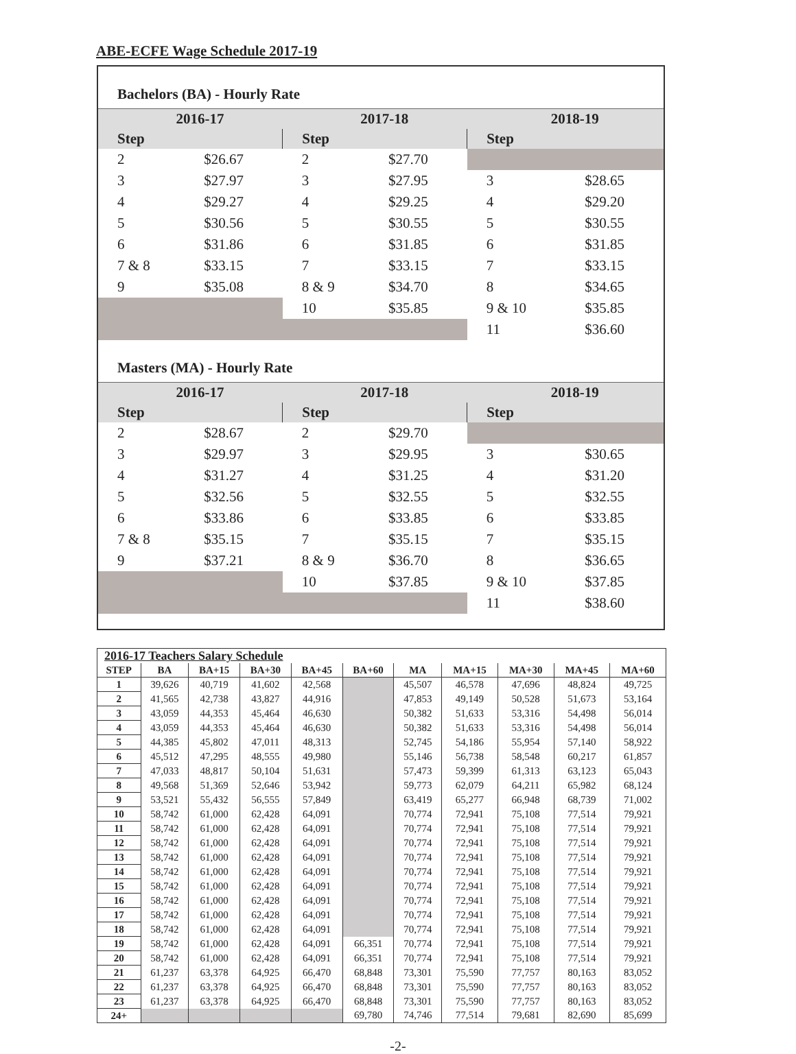ABE-ECFE Wage Schedule 2017-19
Bachelors (BA) - Hourly Rate
| 2016-17 | | 2017-18 | | 2018-19 | |
| --- | --- | --- | --- | --- | --- |
| Step | | Step | | Step | |
| 2 | $26.67 | 2 | $27.70 | | |
| 3 | $27.97 | 3 | $27.95 | 3 | $28.65 |
| 4 | $29.27 | 4 | $29.25 | 4 | $29.20 |
| 5 | $30.56 | 5 | $30.55 | 5 | $30.55 |
| 6 | $31.86 | 6 | $31.85 | 6 | $31.85 |
| 7 & 8 | $33.15 | 7 | $33.15 | 7 | $33.15 |
| 9 | $35.08 | 8 & 9 | $34.70 | 8 | $34.65 |
| | | 10 | $35.85 | 9 & 10 | $35.85 |
| | | | | 11 | $36.60 |
Masters (MA) - Hourly Rate
| 2016-17 | | 2017-18 | | 2018-19 | |
| --- | --- | --- | --- | --- | --- |
| Step | | Step | | Step | |
| 2 | $28.67 | 2 | $29.70 | | |
| 3 | $29.97 | 3 | $29.95 | 3 | $30.65 |
| 4 | $31.27 | 4 | $31.25 | 4 | $31.20 |
| 5 | $32.56 | 5 | $32.55 | 5 | $32.55 |
| 6 | $33.86 | 6 | $33.85 | 6 | $33.85 |
| 7 & 8 | $35.15 | 7 | $35.15 | 7 | $35.15 |
| 9 | $37.21 | 8 & 9 | $36.70 | 8 | $36.65 |
| | | 10 | $37.85 | 9 & 10 | $37.85 |
| | | | | 11 | $38.60 |
| 2016-17 Teachers Salary Schedule | | | | | | | | | | |
| STEP | BA | BA+15 | BA+30 | BA+45 | BA+60 | MA | MA+15 | MA+30 | MA+45 | MA+60 |
| 1 | 39,626 | 40,719 | 41,602 | 42,568 | | 45,507 | 46,578 | 47,696 | 48,824 | 49,725 |
| 2 | 41,565 | 42,738 | 43,827 | 44,916 | | 47,853 | 49,149 | 50,528 | 51,673 | 53,164 |
| 3 | 43,059 | 44,353 | 45,464 | 46,630 | | 50,382 | 51,633 | 53,316 | 54,498 | 56,014 |
| 4 | 43,059 | 44,353 | 45,464 | 46,630 | | 50,382 | 51,633 | 53,316 | 54,498 | 56,014 |
| 5 | 44,385 | 45,802 | 47,011 | 48,313 | | 52,745 | 54,186 | 55,954 | 57,140 | 58,922 |
| 6 | 45,512 | 47,295 | 48,555 | 49,980 | | 55,146 | 56,738 | 58,548 | 60,217 | 61,857 |
| 7 | 47,033 | 48,817 | 50,104 | 51,631 | | 57,473 | 59,399 | 61,313 | 63,123 | 65,043 |
| 8 | 49,568 | 51,369 | 52,646 | 53,942 | | 59,773 | 62,079 | 64,211 | 65,982 | 68,124 |
| 9 | 53,521 | 55,432 | 56,555 | 57,849 | | 63,419 | 65,277 | 66,948 | 68,739 | 71,002 |
| 10 | 58,742 | 61,000 | 62,428 | 64,091 | | 70,774 | 72,941 | 75,108 | 77,514 | 79,921 |
| 11 | 58,742 | 61,000 | 62,428 | 64,091 | | 70,774 | 72,941 | 75,108 | 77,514 | 79,921 |
| 12 | 58,742 | 61,000 | 62,428 | 64,091 | | 70,774 | 72,941 | 75,108 | 77,514 | 79,921 |
| 13 | 58,742 | 61,000 | 62,428 | 64,091 | | 70,774 | 72,941 | 75,108 | 77,514 | 79,921 |
| 14 | 58,742 | 61,000 | 62,428 | 64,091 | | 70,774 | 72,941 | 75,108 | 77,514 | 79,921 |
| 15 | 58,742 | 61,000 | 62,428 | 64,091 | | 70,774 | 72,941 | 75,108 | 77,514 | 79,921 |
| 16 | 58,742 | 61,000 | 62,428 | 64,091 | | 70,774 | 72,941 | 75,108 | 77,514 | 79,921 |
| 17 | 58,742 | 61,000 | 62,428 | 64,091 | | 70,774 | 72,941 | 75,108 | 77,514 | 79,921 |
| 18 | 58,742 | 61,000 | 62,428 | 64,091 | | 70,774 | 72,941 | 75,108 | 77,514 | 79,921 |
| 19 | 58,742 | 61,000 | 62,428 | 64,091 | 66,351 | 70,774 | 72,941 | 75,108 | 77,514 | 79,921 |
| 20 | 58,742 | 61,000 | 62,428 | 64,091 | 66,351 | 70,774 | 72,941 | 75,108 | 77,514 | 79,921 |
| 21 | 61,237 | 63,378 | 64,925 | 66,470 | 68,848 | 73,301 | 75,590 | 77,757 | 80,163 | 83,052 |
| 22 | 61,237 | 63,378 | 64,925 | 66,470 | 68,848 | 73,301 | 75,590 | 77,757 | 80,163 | 83,052 |
| 23 | 61,237 | 63,378 | 64,925 | 66,470 | 68,848 | 73,301 | 75,590 | 77,757 | 80,163 | 83,052 |
| 24+ | | | | | 69,780 | 74,746 | 77,514 | 79,681 | 82,690 | 85,699 |
-2-